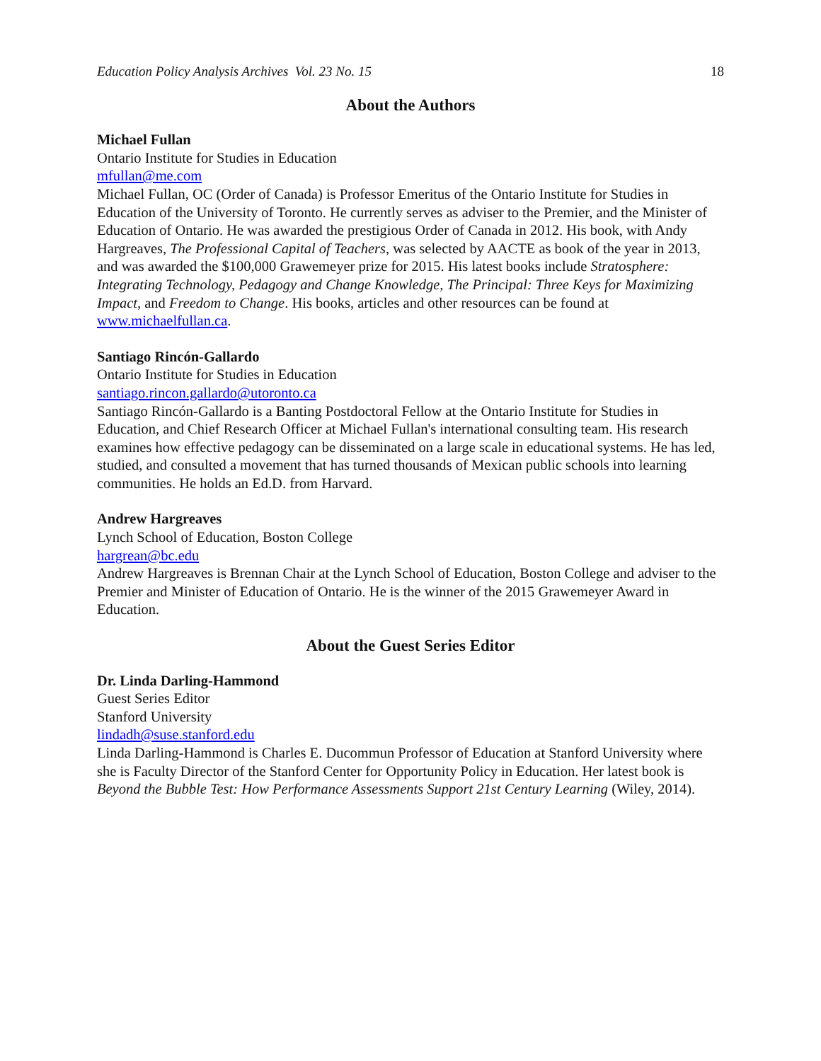Education Policy Analysis Archives Vol. 23 No. 15 18
About the Authors
Michael Fullan
Ontario Institute for Studies in Education
mfullan@me.com
Michael Fullan, OC (Order of Canada) is Professor Emeritus of the Ontario Institute for Studies in Education of the University of Toronto. He currently serves as adviser to the Premier, and the Minister of Education of Ontario. He was awarded the prestigious Order of Canada in 2012. His book, with Andy Hargreaves, The Professional Capital of Teachers, was selected by AACTE as book of the year in 2013, and was awarded the $100,000 Grawemeyer prize for 2015. His latest books include Stratosphere: Integrating Technology, Pedagogy and Change Knowledge, The Principal: Three Keys for Maximizing Impact, and Freedom to Change. His books, articles and other resources can be found at www.michaelfullan.ca.
Santiago Rincón-Gallardo
Ontario Institute for Studies in Education
santiago.rincon.gallardo@utoronto.ca
Santiago Rincón-Gallardo is a Banting Postdoctoral Fellow at the Ontario Institute for Studies in Education, and Chief Research Officer at Michael Fullan's international consulting team. His research examines how effective pedagogy can be disseminated on a large scale in educational systems. He has led, studied, and consulted a movement that has turned thousands of Mexican public schools into learning communities. He holds an Ed.D. from Harvard.
Andrew Hargreaves
Lynch School of Education, Boston College
hargrean@bc.edu
Andrew Hargreaves is Brennan Chair at the Lynch School of Education, Boston College and adviser to the Premier and Minister of Education of Ontario. He is the winner of the 2015 Grawemeyer Award in Education.
About the Guest Series Editor
Dr. Linda Darling-Hammond
Guest Series Editor
Stanford University
lindadh@suse.stanford.edu
Linda Darling-Hammond is Charles E. Ducommun Professor of Education at Stanford University where she is Faculty Director of the Stanford Center for Opportunity Policy in Education. Her latest book is Beyond the Bubble Test: How Performance Assessments Support 21st Century Learning (Wiley, 2014).